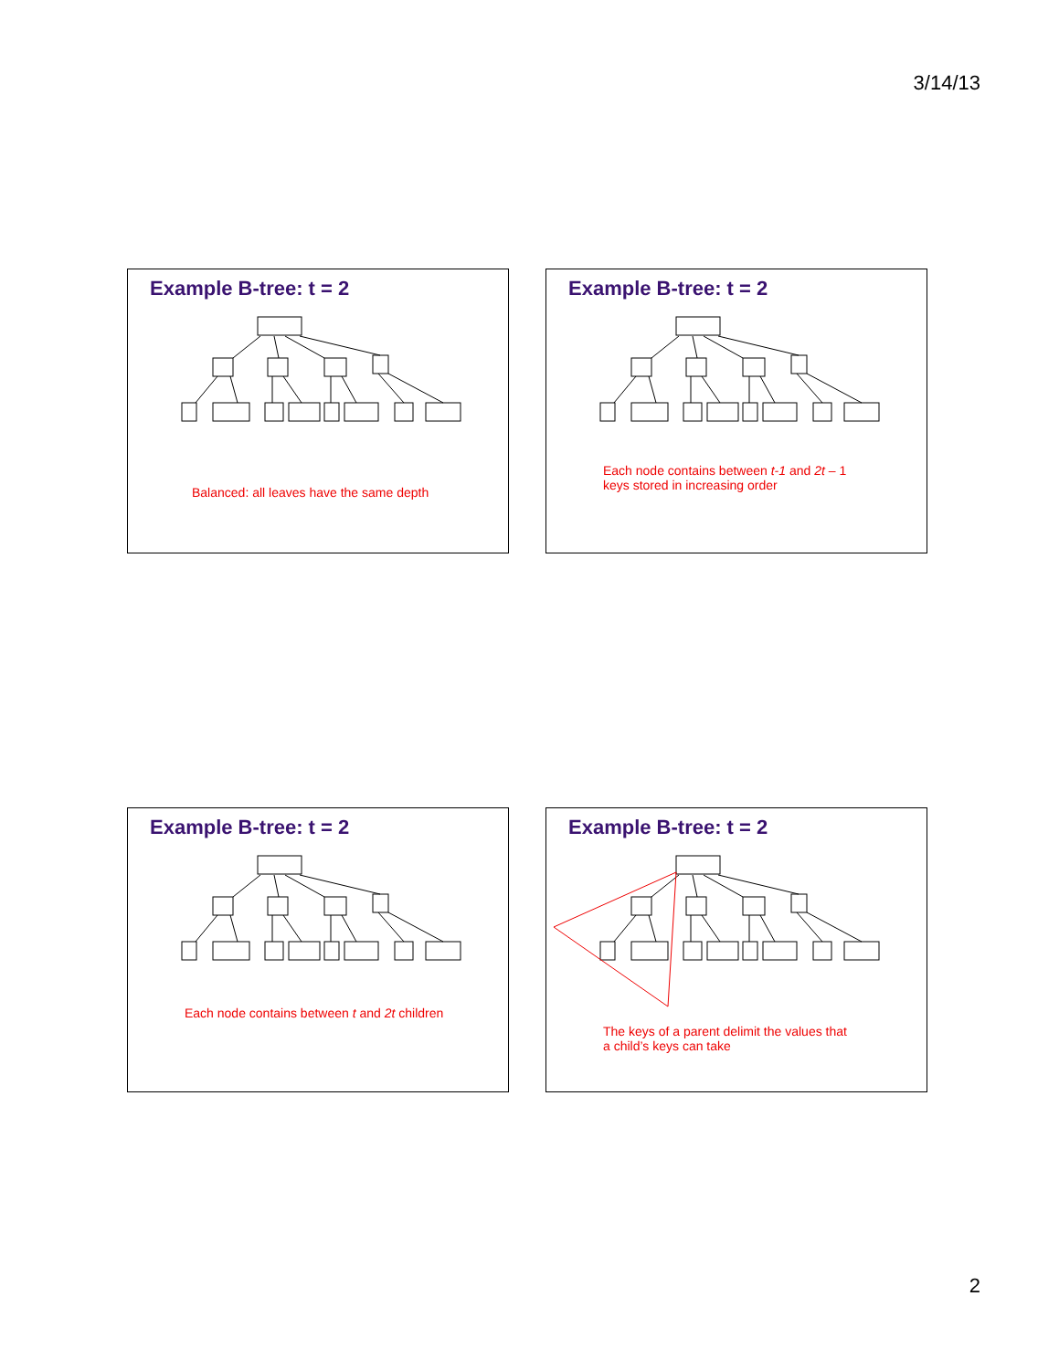3/14/13
Example B-tree: t = 2
Balanced: all leaves have the same depth
Example B-tree: t = 2
Each node contains between t-1 and 2t – 1
keys stored in increasing order
Example B-tree: t = 2
Each node contains between t and 2t children
Example B-tree: t = 2
The keys of a parent delimit the values that
a child’s keys can take
2